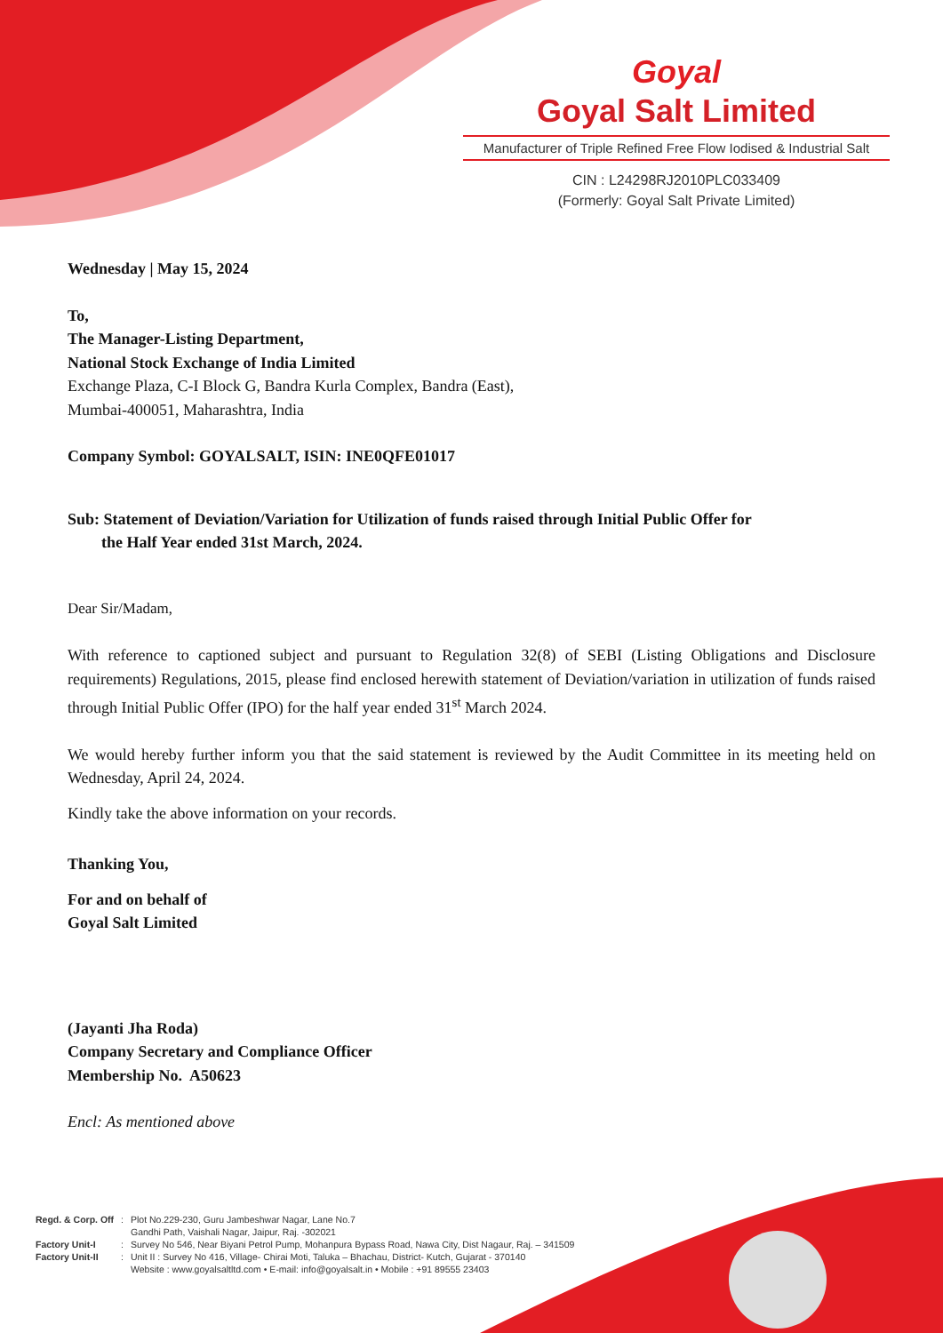Goyal
Goyal Salt Limited
Manufacturer of Triple Refined Free Flow Iodised & Industrial Salt
CIN : L24298RJ2010PLC033409
(Formerly: Goyal Salt Private Limited)
Wednesday | May 15, 2024
To,
The Manager-Listing Department,
National Stock Exchange of India Limited
Exchange Plaza, C-I Block G, Bandra Kurla Complex, Bandra (East),
Mumbai-400051, Maharashtra, India
Company Symbol: GOYALSALT, ISIN: INE0QFE01017
Sub: Statement of Deviation/Variation for Utilization of funds raised through Initial Public Offer for
the Half Year ended 31st March, 2024.
Dear Sir/Madam,
With reference to captioned subject and pursuant to Regulation 32(8) of SEBI (Listing Obligations and Disclosure requirements) Regulations, 2015, please find enclosed herewith statement of Deviation/variation in utilization of funds raised through Initial Public Offer (IPO) for the half year ended 31<sup>st</sup> March 2024.
We would hereby further inform you that the said statement is reviewed by the Audit Committee in its meeting held on Wednesday, April 24, 2024.
Kindly take the above information on your records.
Thanking You,
For and on behalf of
Goyal Salt Limited
(Jayanti Jha Roda)
Company Secretary and Compliance Officer
Membership No. A50623
Encl: As mentioned above
| Regd. & Corp. Off | : | Plot No.229-230, Guru Jambeshwar Nagar, Lane No.7 Gandhi Path, Vaishali Nagar, Jaipur, Raj. -302021 |
| Factory Unit-I | : | Survey No 546, Near Biyani Petrol Pump, Mohanpura Bypass Road, Nawa City, Dist Nagaur, Raj. – 341509 |
| Factory Unit-II | : | Unit II : Survey No 416, Village- Chirai Moti, Taluka – Bhachau, District- Kutch, Gujarat - 370140 Website : www.goyalsaltltd.com • E-mail: info@goyalsalt.in • Mobile : +91 89555 23403 |